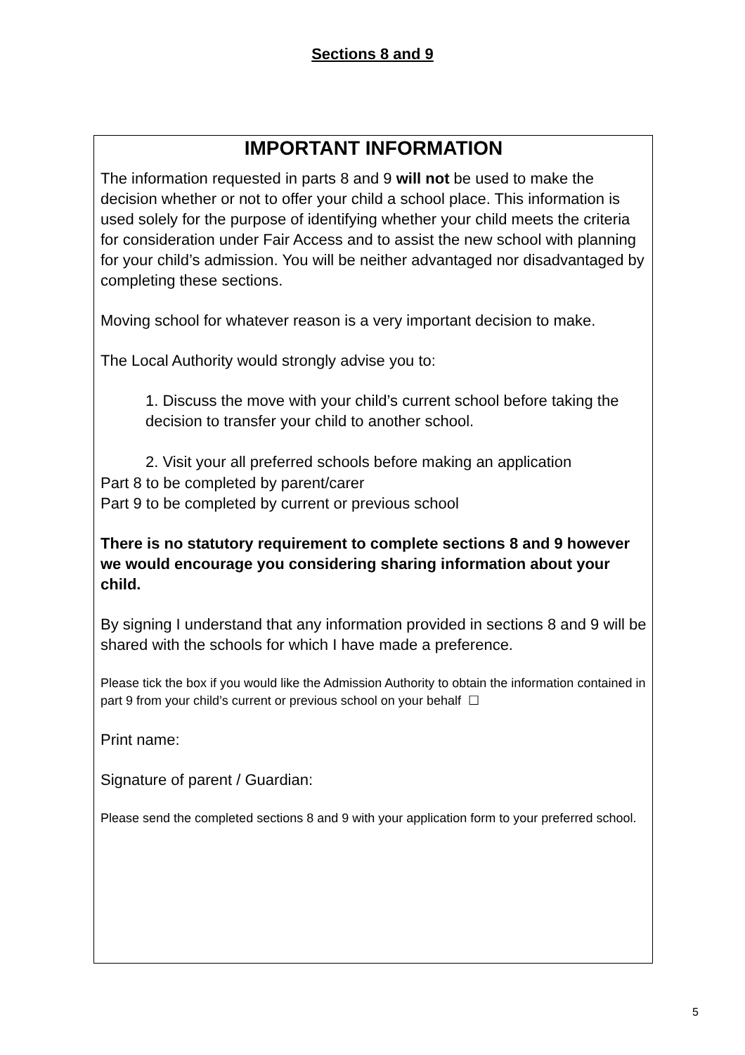Sections 8 and 9
IMPORTANT INFORMATION
The information requested in parts 8 and 9 will not be used to make the decision whether or not to offer your child a school place. This information is used solely for the purpose of identifying whether your child meets the criteria for consideration under Fair Access and to assist the new school with planning for your child’s admission. You will be neither advantaged nor disadvantaged by completing these sections.
Moving school for whatever reason is a very important decision to make.
The Local Authority would strongly advise you to:
1. Discuss the move with your child’s current school before taking the decision to transfer your child to another school.
2. Visit your all preferred schools before making an application
Part 8 to be completed by parent/carer
Part 9 to be completed by current or previous school
There is no statutory requirement to complete sections 8 and 9 however we would encourage you considering sharing information about your child.
By signing I understand that any information provided in sections 8 and 9 will be shared with the schools for which I have made a preference.
Please tick the box if you would like the Admission Authority to obtain the information contained in part 9 from your child’s current or previous school on your behalf ☐
Print name:
Signature of parent / Guardian:
Please send the completed sections 8 and 9 with your application form to your preferred school.
5